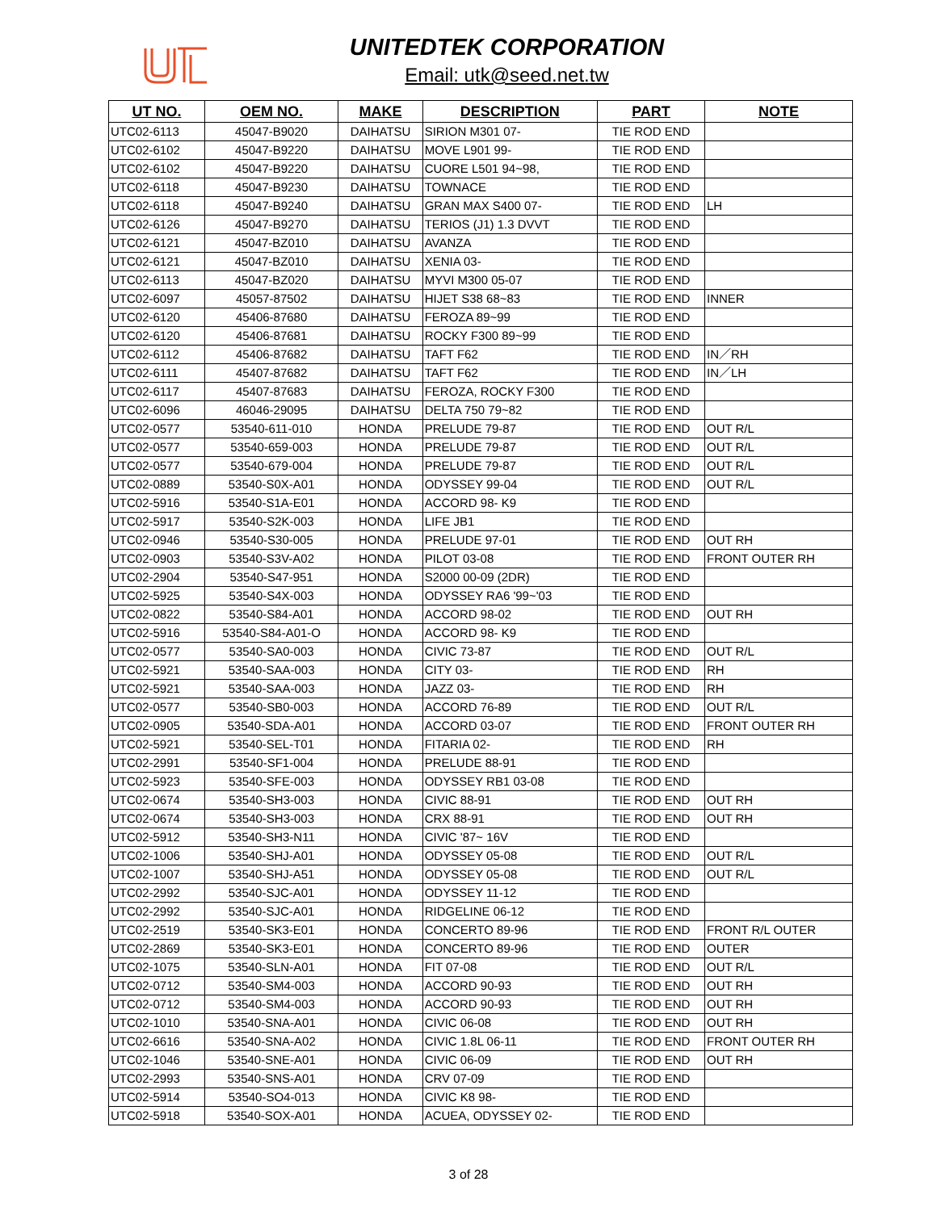UNITEDTEK CORPORATION
Email: utk@seed.net.tw
| UT NO. | OEM NO. | MAKE | DESCRIPTION | PART | NOTE |
| --- | --- | --- | --- | --- | --- |
| UTC02-6113 | 45047-B9020 | DAIHATSU | SIRION M301 07- | TIE ROD END | |
| UTC02-6102 | 45047-B9220 | DAIHATSU | MOVE L901 99- | TIE ROD END | |
| UTC02-6102 | 45047-B9220 | DAIHATSU | CUORE L501 94~98, | TIE ROD END | |
| UTC02-6118 | 45047-B9230 | DAIHATSU | TOWNACE | TIE ROD END | |
| UTC02-6118 | 45047-B9240 | DAIHATSU | GRAN MAX S400 07- | TIE ROD END | LH |
| UTC02-6126 | 45047-B9270 | DAIHATSU | TERIOS (J1) 1.3 DVVT | TIE ROD END | |
| UTC02-6121 | 45047-BZ010 | DAIHATSU | AVANZA | TIE ROD END | |
| UTC02-6121 | 45047-BZ010 | DAIHATSU | XENIA 03- | TIE ROD END | |
| UTC02-6113 | 45047-BZ020 | DAIHATSU | MYVI M300 05-07 | TIE ROD END | |
| UTC02-6097 | 45057-87502 | DAIHATSU | HIJET S38 68~83 | TIE ROD END | INNER |
| UTC02-6120 | 45406-87680 | DAIHATSU | FEROZA 89~99 | TIE ROD END | |
| UTC02-6120 | 45406-87681 | DAIHATSU | ROCKY F300 89~99 | TIE ROD END | |
| UTC02-6112 | 45406-87682 | DAIHATSU | TAFT F62 | TIE ROD END | IN／RH |
| UTC02-6111 | 45407-87682 | DAIHATSU | TAFT F62 | TIE ROD END | IN／LH |
| UTC02-6117 | 45407-87683 | DAIHATSU | FEROZA, ROCKY F300 | TIE ROD END | |
| UTC02-6096 | 46046-29095 | DAIHATSU | DELTA 750 79~82 | TIE ROD END | |
| UTC02-0577 | 53540-611-010 | HONDA | PRELUDE 79-87 | TIE ROD END | OUT R/L |
| UTC02-0577 | 53540-659-003 | HONDA | PRELUDE 79-87 | TIE ROD END | OUT R/L |
| UTC02-0577 | 53540-679-004 | HONDA | PRELUDE 79-87 | TIE ROD END | OUT R/L |
| UTC02-0889 | 53540-S0X-A01 | HONDA | ODYSSEY 99-04 | TIE ROD END | OUT R/L |
| UTC02-5916 | 53540-S1A-E01 | HONDA | ACCORD 98- K9 | TIE ROD END | |
| UTC02-5917 | 53540-S2K-003 | HONDA | LIFE JB1 | TIE ROD END | |
| UTC02-0946 | 53540-S30-005 | HONDA | PRELUDE 97-01 | TIE ROD END | OUT RH |
| UTC02-0903 | 53540-S3V-A02 | HONDA | PILOT 03-08 | TIE ROD END | FRONT OUTER RH |
| UTC02-2904 | 53540-S47-951 | HONDA | S2000 00-09 (2DR) | TIE ROD END | |
| UTC02-5925 | 53540-S4X-003 | HONDA | ODYSSEY RA6 '99~'03 | TIE ROD END | |
| UTC02-0822 | 53540-S84-A01 | HONDA | ACCORD 98-02 | TIE ROD END | OUT RH |
| UTC02-5916 | 53540-S84-A01-O | HONDA | ACCORD 98- K9 | TIE ROD END | |
| UTC02-0577 | 53540-SA0-003 | HONDA | CIVIC 73-87 | TIE ROD END | OUT R/L |
| UTC02-5921 | 53540-SAA-003 | HONDA | CITY 03- | TIE ROD END | RH |
| UTC02-5921 | 53540-SAA-003 | HONDA | JAZZ 03- | TIE ROD END | RH |
| UTC02-0577 | 53540-SB0-003 | HONDA | ACCORD 76-89 | TIE ROD END | OUT R/L |
| UTC02-0905 | 53540-SDA-A01 | HONDA | ACCORD 03-07 | TIE ROD END | FRONT OUTER RH |
| UTC02-5921 | 53540-SEL-T01 | HONDA | FITARIA 02- | TIE ROD END | RH |
| UTC02-2991 | 53540-SF1-004 | HONDA | PRELUDE 88-91 | TIE ROD END | |
| UTC02-5923 | 53540-SFE-003 | HONDA | ODYSSEY RB1 03-08 | TIE ROD END | |
| UTC02-0674 | 53540-SH3-003 | HONDA | CIVIC 88-91 | TIE ROD END | OUT RH |
| UTC02-0674 | 53540-SH3-003 | HONDA | CRX 88-91 | TIE ROD END | OUT RH |
| UTC02-5912 | 53540-SH3-N11 | HONDA | CIVIC '87~ 16V | TIE ROD END | |
| UTC02-1006 | 53540-SHJ-A01 | HONDA | ODYSSEY 05-08 | TIE ROD END | OUT R/L |
| UTC02-1007 | 53540-SHJ-A51 | HONDA | ODYSSEY 05-08 | TIE ROD END | OUT R/L |
| UTC02-2992 | 53540-SJC-A01 | HONDA | ODYSSEY 11-12 | TIE ROD END | |
| UTC02-2992 | 53540-SJC-A01 | HONDA | RIDGELINE 06-12 | TIE ROD END | |
| UTC02-2519 | 53540-SK3-E01 | HONDA | CONCERTO 89-96 | TIE ROD END | FRONT R/L OUTER |
| UTC02-2869 | 53540-SK3-E01 | HONDA | CONCERTO 89-96 | TIE ROD END | OUTER |
| UTC02-1075 | 53540-SLN-A01 | HONDA | FIT 07-08 | TIE ROD END | OUT R/L |
| UTC02-0712 | 53540-SM4-003 | HONDA | ACCORD 90-93 | TIE ROD END | OUT RH |
| UTC02-0712 | 53540-SM4-003 | HONDA | ACCORD 90-93 | TIE ROD END | OUT RH |
| UTC02-1010 | 53540-SNA-A01 | HONDA | CIVIC 06-08 | TIE ROD END | OUT RH |
| UTC02-6616 | 53540-SNA-A02 | HONDA | CIVIC 1.8L 06-11 | TIE ROD END | FRONT OUTER RH |
| UTC02-1046 | 53540-SNE-A01 | HONDA | CIVIC 06-09 | TIE ROD END | OUT RH |
| UTC02-2993 | 53540-SNS-A01 | HONDA | CRV 07-09 | TIE ROD END | |
| UTC02-5914 | 53540-SO4-013 | HONDA | CIVIC K8 98- | TIE ROD END | |
| UTC02-5918 | 53540-SOX-A01 | HONDA | ACUEA, ODYSSEY 02- | TIE ROD END | |
3 of 28